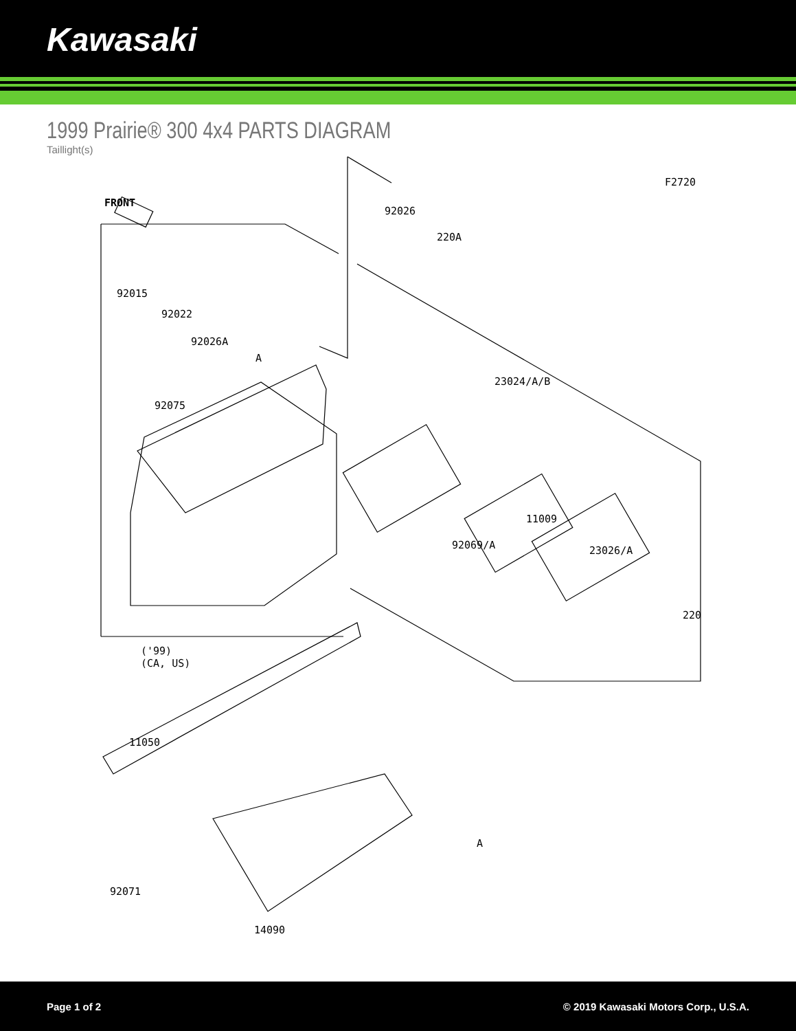Kawasaki
1999 Prairie® 300 4x4 PARTS DIAGRAM
Taillight(s)
F2720
FRONT
92026
220A
92015
92022
92026A
A
23024/A/B
92075
11009
92069/A 23026/A
220
('99)
(CA, US)
11050
A
92071
14090
Page 1 of 2 © 2019 Kawasaki Motors Corp., U.S.A.